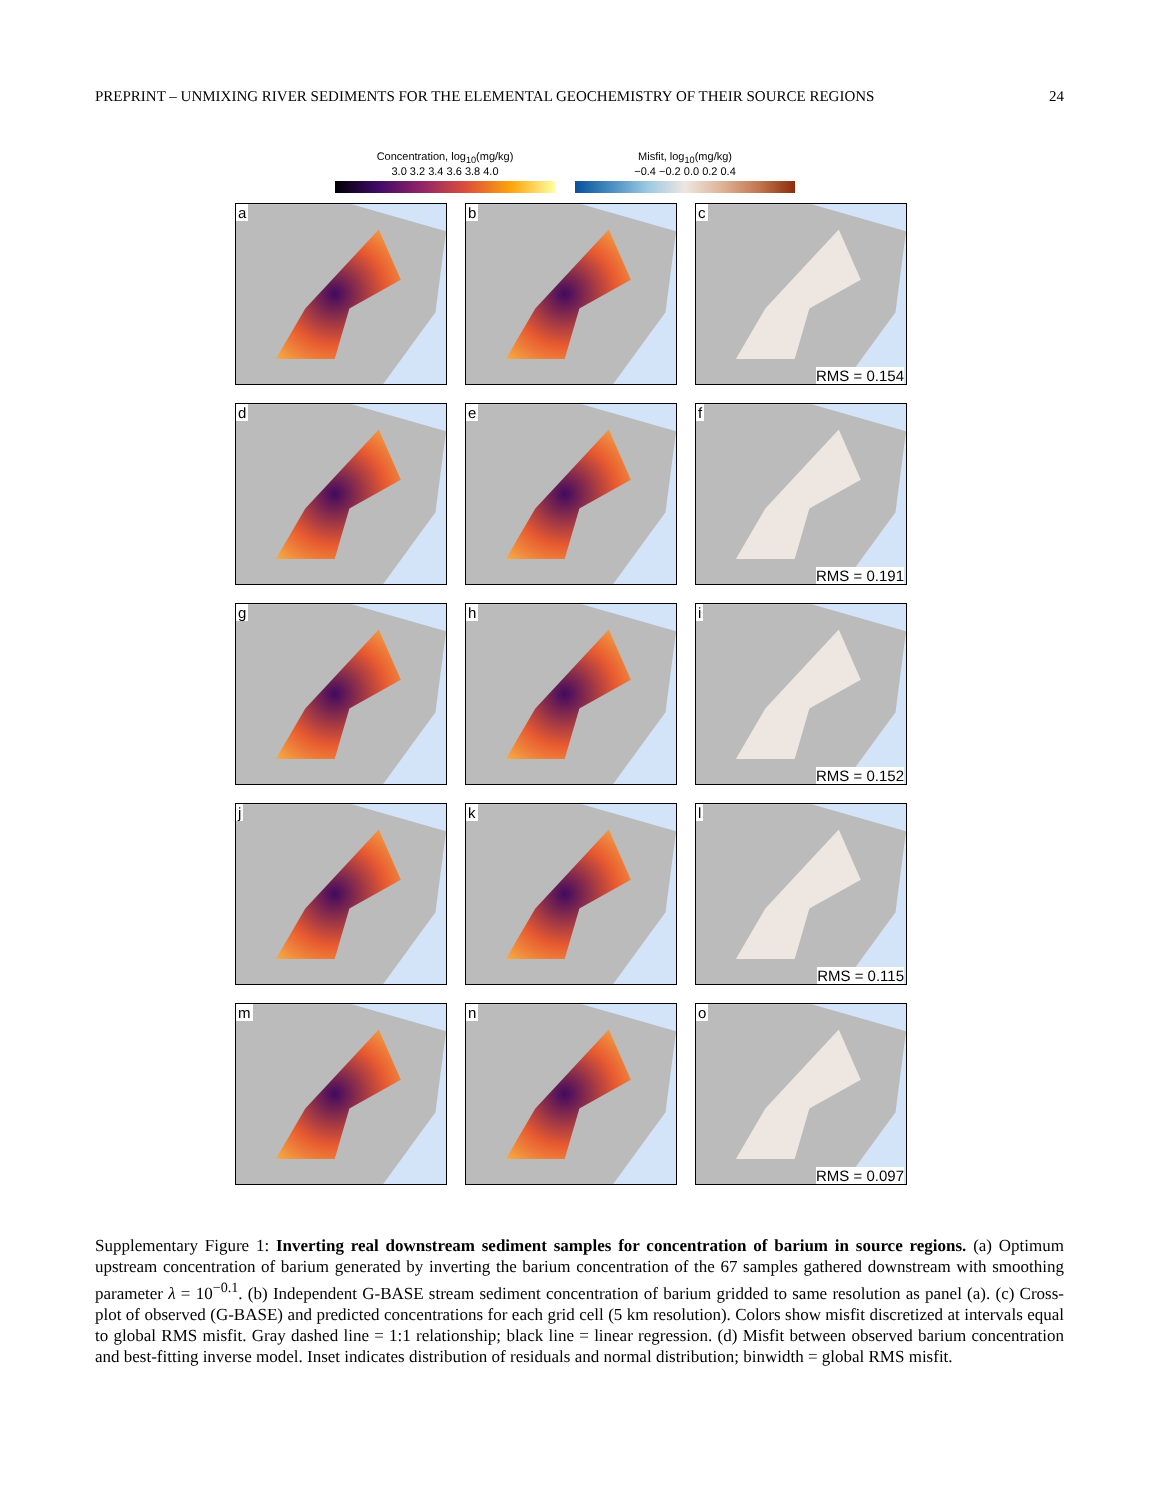PREPRINT – UNMIXING RIVER SEDIMENTS FOR THE ELEMENTAL GEOCHEMISTRY OF THEIR SOURCE REGIONS
24
Concentration, log<sub>10</sub>(mg/kg)
3.0 3.2 3.4 3.6 3.8 4.0
Misfit, log<sub>10</sub>(mg/kg)
−0.4 −0.2 0.0 0.2 0.4
a
b
c
RMS = 0.154
d
e
f
RMS = 0.191
g
h
i
RMS = 0.152
j
k
l
RMS = 0.115
m
n
o
RMS = 0.097
Supplementary Figure 1: Inverting real downstream sediment samples for concentration of barium in source regions. (a) Optimum upstream concentration of barium generated by inverting the barium concentration of the 67 samples gathered downstream with smoothing parameter λ = 10<sup>−0.1</sup>. (b) Independent G-BASE stream sediment concentration of barium gridded to same resolution as panel (a). (c) Cross-plot of observed (G-BASE) and predicted concentrations for each grid cell (5 km resolution). Colors show misfit discretized at intervals equal to global RMS misfit. Gray dashed line = 1:1 relationship; black line = linear regression. (d) Misfit between observed barium concentration and best-fitting inverse model. Inset indicates distribution of residuals and normal distribution; binwidth = global RMS misfit.